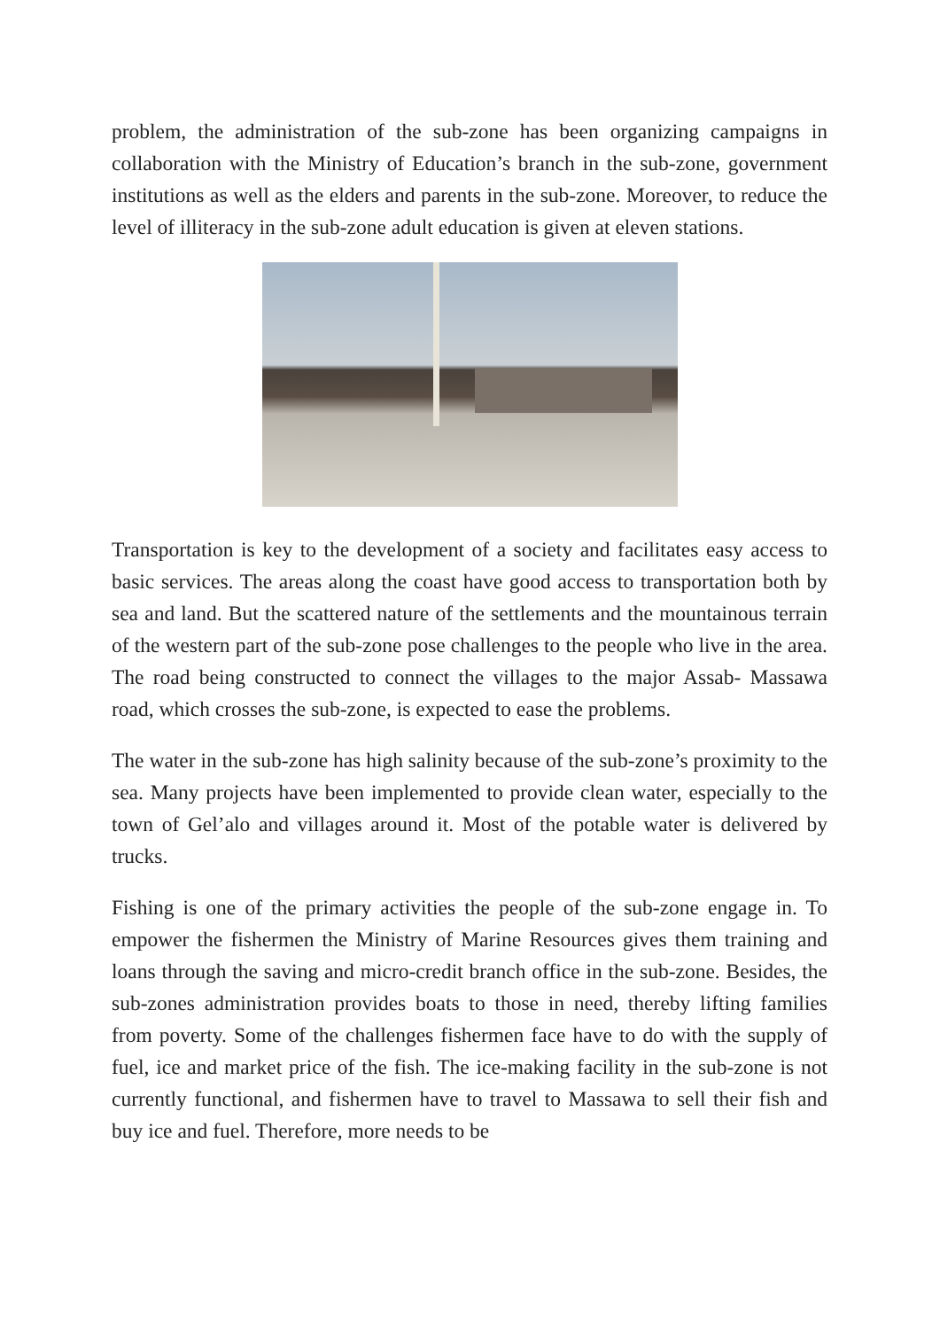problem, the administration of the sub-zone has been organizing campaigns in collaboration with the Ministry of Education’s branch in the sub-zone, government institutions as well as the elders and parents in the sub-zone. Moreover, to reduce the level of illiteracy in the sub-zone adult education is given at eleven stations.
Transportation is key to the development of a society and facilitates easy access to basic services. The areas along the coast have good access to transportation both by sea and land. But the scattered nature of the settlements and the mountainous terrain of the western part of the sub-zone pose challenges to the people who live in the area. The road being constructed to connect the villages to the major Assab- Massawa road, which crosses the sub-zone, is expected to ease the problems.
The water in the sub-zone has high salinity because of the sub-zone’s proximity to the sea. Many projects have been implemented to provide clean water, especially to the town of Gel’alo and villages around it. Most of the potable water is delivered by trucks.
Fishing is one of the primary activities the people of the sub-zone engage in. To empower the fishermen the Ministry of Marine Resources gives them training and loans through the saving and micro-credit branch office in the sub-zone. Besides, the sub-zones administration provides boats to those in need, thereby lifting families from poverty. Some of the challenges fishermen face have to do with the supply of fuel, ice and market price of the fish. The ice-making facility in the sub-zone is not currently functional, and fishermen have to travel to Massawa to sell their fish and buy ice and fuel. Therefore, more needs to be